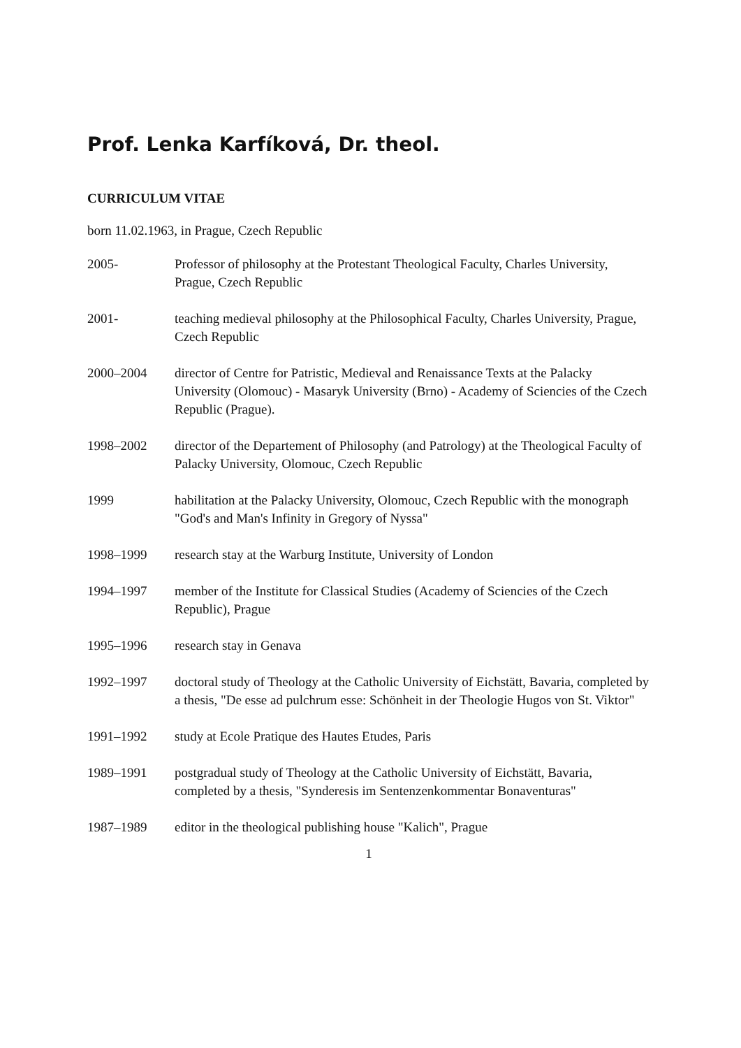Prof. Lenka Karfíková, Dr. theol.
CURRICULUM VITAE
born 11.02.1963, in Prague, Czech Republic
2005- Professor of philosophy at the Protestant Theological Faculty, Charles University, Prague, Czech Republic
2001- teaching medieval philosophy at the Philosophical Faculty, Charles University, Prague, Czech Republic
2000–2004 director of Centre for Patristic, Medieval and Renaissance Texts at the Palacky University (Olomouc) - Masaryk University (Brno) - Academy of Sciencies of the Czech Republic (Prague).
1998–2002 director of the Departement of Philosophy (and Patrology) at the Theological Faculty of Palacky University, Olomouc, Czech Republic
1999 habilitation at the Palacky University, Olomouc, Czech Republic with the monograph "God's and Man's Infinity in Gregory of Nyssa"
1998–1999 research stay at the Warburg Institute, University of London
1994–1997 member of the Institute for Classical Studies (Academy of Sciencies of the Czech Republic), Prague
1995–1996 research stay in Genava
1992–1997 doctoral study of Theology at the Catholic University of Eichstätt, Bavaria, completed by a thesis, "De esse ad pulchrum esse: Schönheit in der Theologie Hugos von St. Viktor"
1991–1992 study at Ecole Pratique des Hautes Etudes, Paris
1989–1991 postgradual study of Theology at the Catholic University of Eichstätt, Bavaria, completed by a thesis, "Synderesis im Sentenzenkommentar Bonaventuras"
1987–1989 editor in the theological publishing house "Kalich", Prague
1